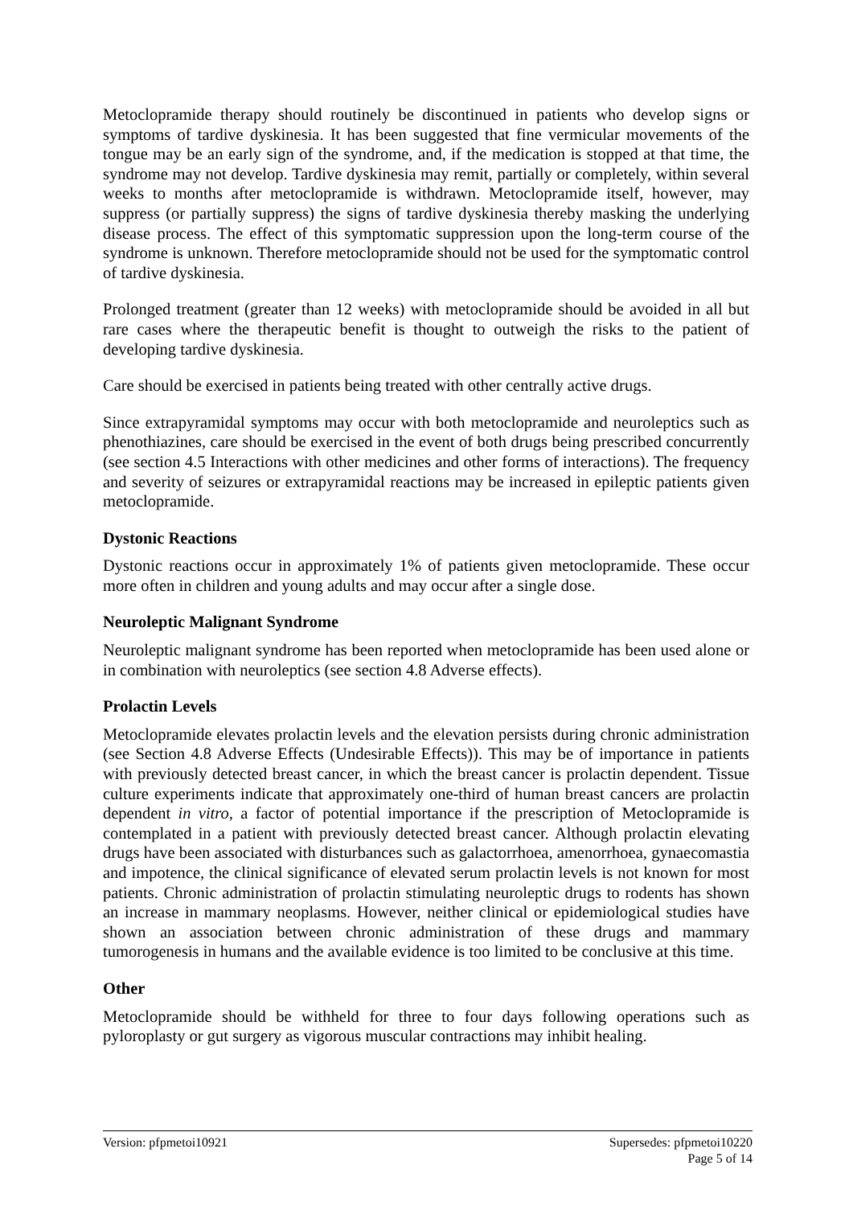Metoclopramide therapy should routinely be discontinued in patients who develop signs or symptoms of tardive dyskinesia. It has been suggested that fine vermicular movements of the tongue may be an early sign of the syndrome, and, if the medication is stopped at that time, the syndrome may not develop. Tardive dyskinesia may remit, partially or completely, within several weeks to months after metoclopramide is withdrawn. Metoclopramide itself, however, may suppress (or partially suppress) the signs of tardive dyskinesia thereby masking the underlying disease process. The effect of this symptomatic suppression upon the long-term course of the syndrome is unknown. Therefore metoclopramide should not be used for the symptomatic control of tardive dyskinesia.
Prolonged treatment (greater than 12 weeks) with metoclopramide should be avoided in all but rare cases where the therapeutic benefit is thought to outweigh the risks to the patient of developing tardive dyskinesia.
Care should be exercised in patients being treated with other centrally active drugs.
Since extrapyramidal symptoms may occur with both metoclopramide and neuroleptics such as phenothiazines, care should be exercised in the event of both drugs being prescribed concurrently (see section 4.5 Interactions with other medicines and other forms of interactions). The frequency and severity of seizures or extrapyramidal reactions may be increased in epileptic patients given metoclopramide.
Dystonic Reactions
Dystonic reactions occur in approximately 1% of patients given metoclopramide. These occur more often in children and young adults and may occur after a single dose.
Neuroleptic Malignant Syndrome
Neuroleptic malignant syndrome has been reported when metoclopramide has been used alone or in combination with neuroleptics (see section 4.8 Adverse effects).
Prolactin Levels
Metoclopramide elevates prolactin levels and the elevation persists during chronic administration (see Section 4.8 Adverse Effects (Undesirable Effects)). This may be of importance in patients with previously detected breast cancer, in which the breast cancer is prolactin dependent. Tissue culture experiments indicate that approximately one-third of human breast cancers are prolactin dependent in vitro, a factor of potential importance if the prescription of Metoclopramide is contemplated in a patient with previously detected breast cancer. Although prolactin elevating drugs have been associated with disturbances such as galactorrhoea, amenorrhoea, gynaecomastia and impotence, the clinical significance of elevated serum prolactin levels is not known for most patients. Chronic administration of prolactin stimulating neuroleptic drugs to rodents has shown an increase in mammary neoplasms. However, neither clinical or epidemiological studies have shown an association between chronic administration of these drugs and mammary tumorogenesis in humans and the available evidence is too limited to be conclusive at this time.
Other
Metoclopramide should be withheld for three to four days following operations such as pyloroplasty or gut surgery as vigorous muscular contractions may inhibit healing.
Version: pfpmetoi10921 Supersedes: pfpmetoi10220
Page 5 of 14